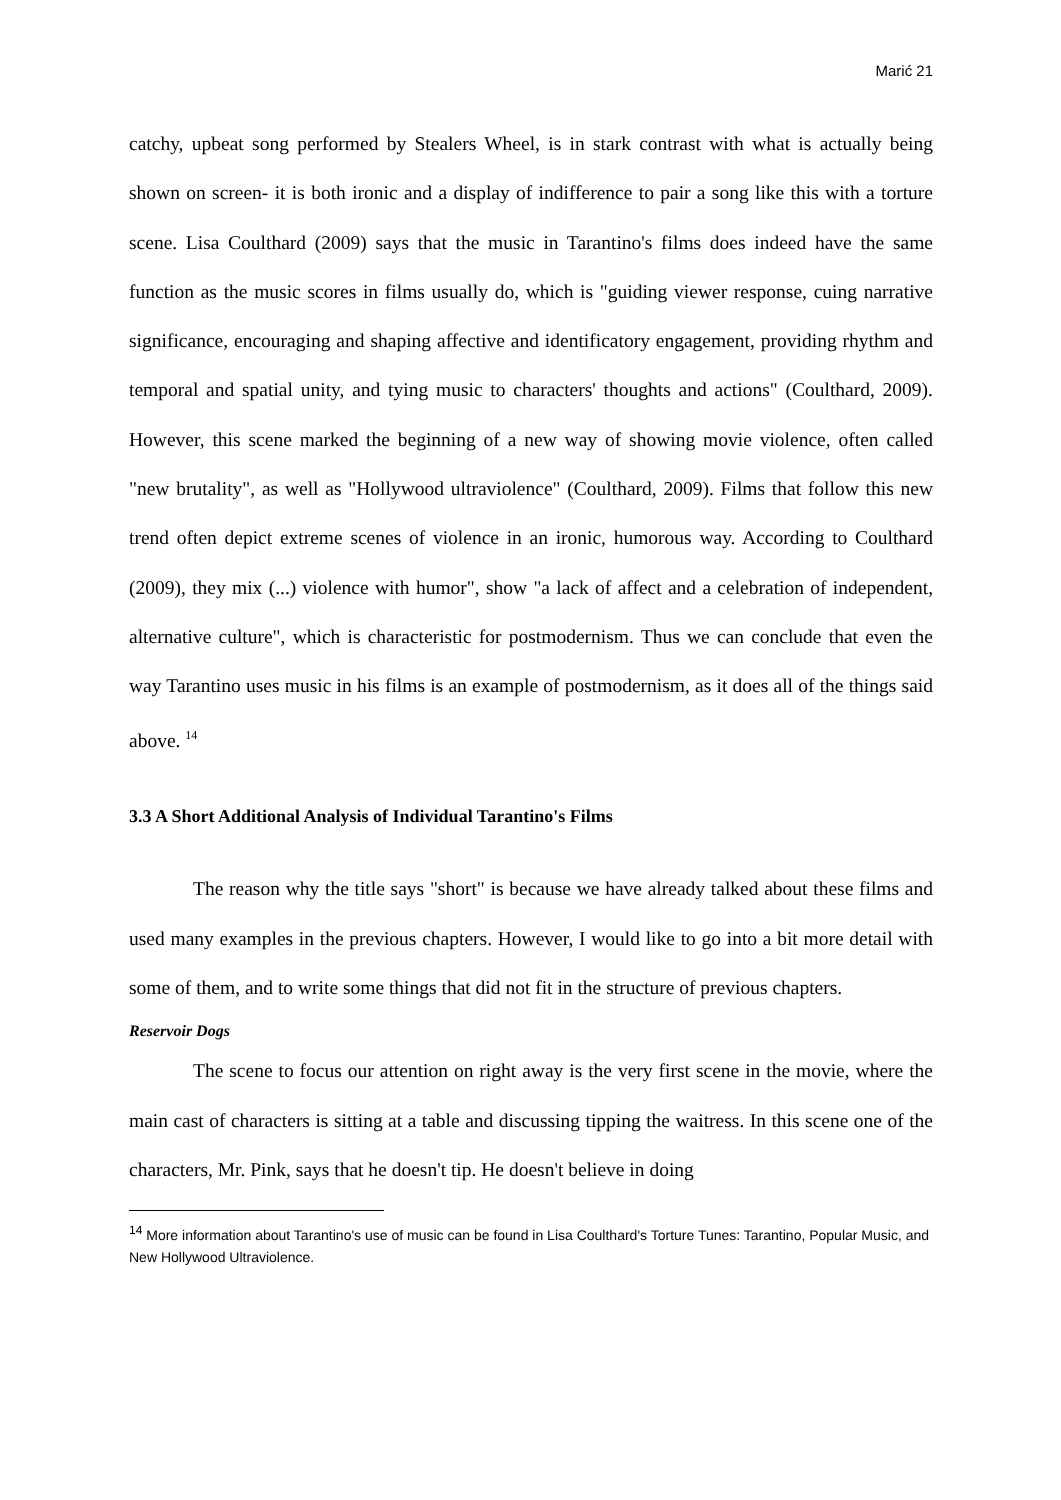Marić 21
catchy, upbeat song performed by Stealers Wheel, is in stark contrast with what is actually being shown on screen- it is both ironic and a display of indifference to pair a song like this with a torture scene. Lisa Coulthard (2009) says that the music in Tarantino's films does indeed have the same function as the music scores in films usually do, which is "guiding viewer response, cuing narrative significance, encouraging and shaping affective and identificatory engagement, providing rhythm and temporal and spatial unity, and tying music to characters' thoughts and actions" (Coulthard, 2009). However, this scene marked the beginning of a new way of showing movie violence, often called "new brutality", as well as "Hollywood ultraviolence" (Coulthard, 2009). Films that follow this new trend often depict extreme scenes of violence in an ironic, humorous way. According to Coulthard (2009), they mix (...) violence with humor", show "a lack of affect and a celebration of independent, alternative culture", which is characteristic for postmodernism. Thus we can conclude that even the way Tarantino uses music in his films is an example of postmodernism, as it does all of the things said above. <sup>14</sup>
3.3 A Short Additional Analysis of Individual Tarantino's Films
The reason why the title says "short" is because we have already talked about these films and used many examples in the previous chapters. However, I would like to go into a bit more detail with some of them, and to write some things that did not fit in the structure of previous chapters.
Reservoir Dogs
The scene to focus our attention on right away is the very first scene in the movie, where the main cast of characters is sitting at a table and discussing tipping the waitress. In this scene one of the characters, Mr. Pink, says that he doesn't tip. He doesn't believe in doing
<sup>14</sup> More information about Tarantino's use of music can be found in Lisa Coulthard's Torture Tunes: Tarantino, Popular Music, and New Hollywood Ultraviolence.